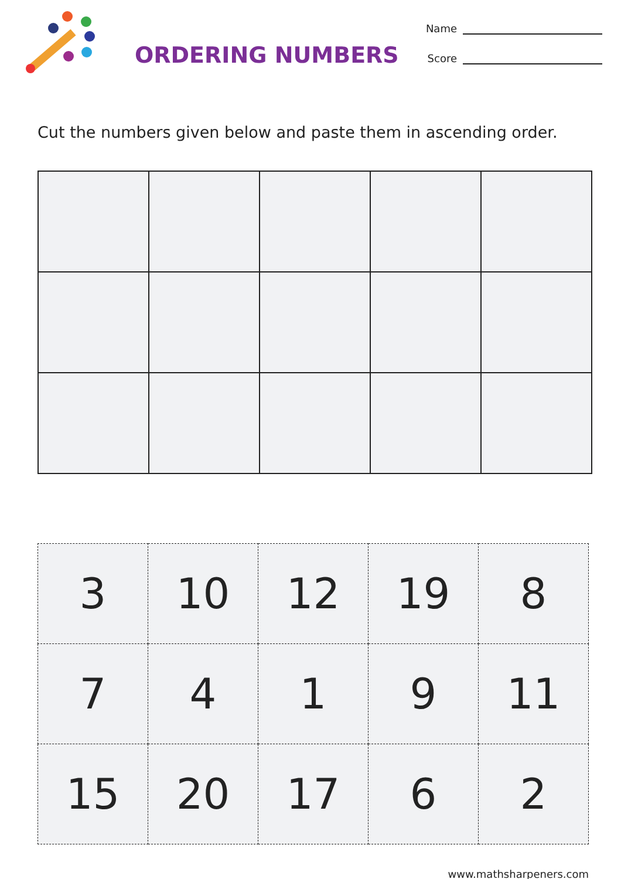ORDERING NUMBERS
Name
Score
Cut the numbers given below and paste them in ascending order.
| 3 | 10 | 12 | 19 | 8 |
| 7 | 4 | 1 | 9 | 11 |
| 15 | 20 | 17 | 6 | 2 |
www.mathsharpeners.com